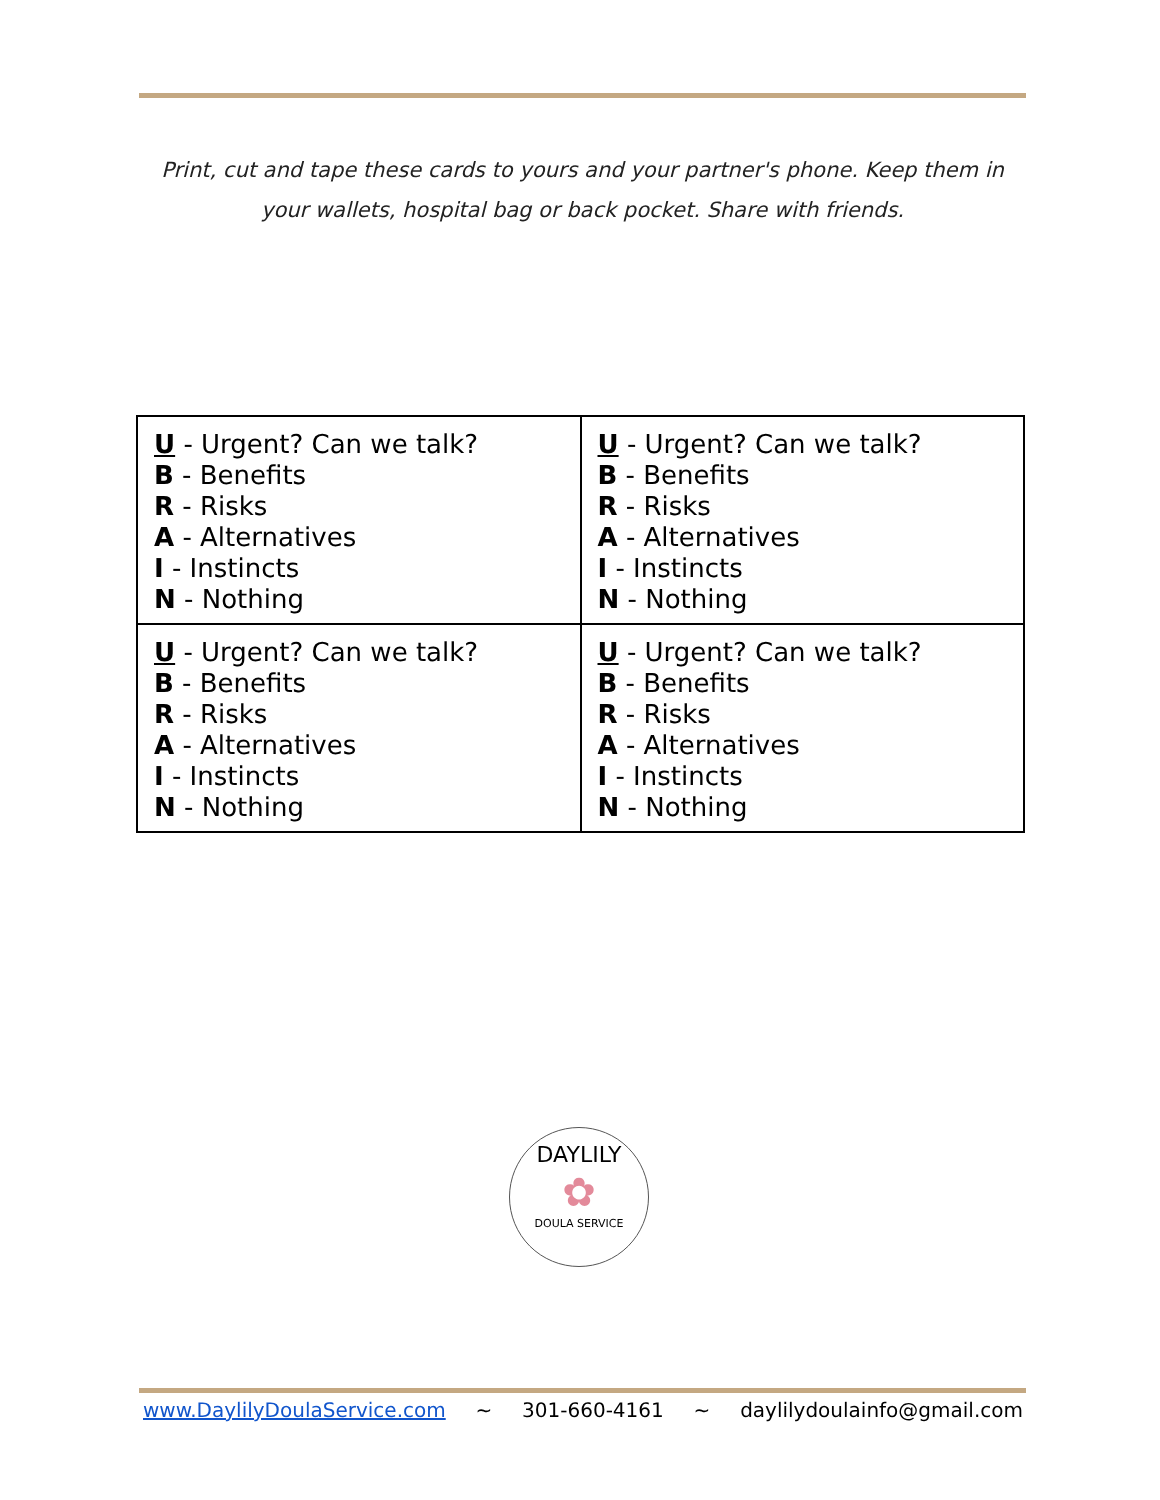Print, cut and tape these cards to yours and your partner's phone. Keep them in your wallets, hospital bag or back pocket. Share with friends.
| U - Urgent? Can we talk? B - Benefits R - Risks A - Alternatives I - Instincts N - Nothing | U - Urgent? Can we talk? B - Benefits R - Risks A - Alternatives I - Instincts N - Nothing |
| U - Urgent? Can we talk? B - Benefits R - Risks A - Alternatives I - Instincts N - Nothing | U - Urgent? Can we talk? B - Benefits R - Risks A - Alternatives I - Instincts N - Nothing |
DAYLILY
✿
DOULA SERVICE
www.DaylilyDoulaService.com ~ 301-660-4161 ~ daylilydoulainfo@gmail.com